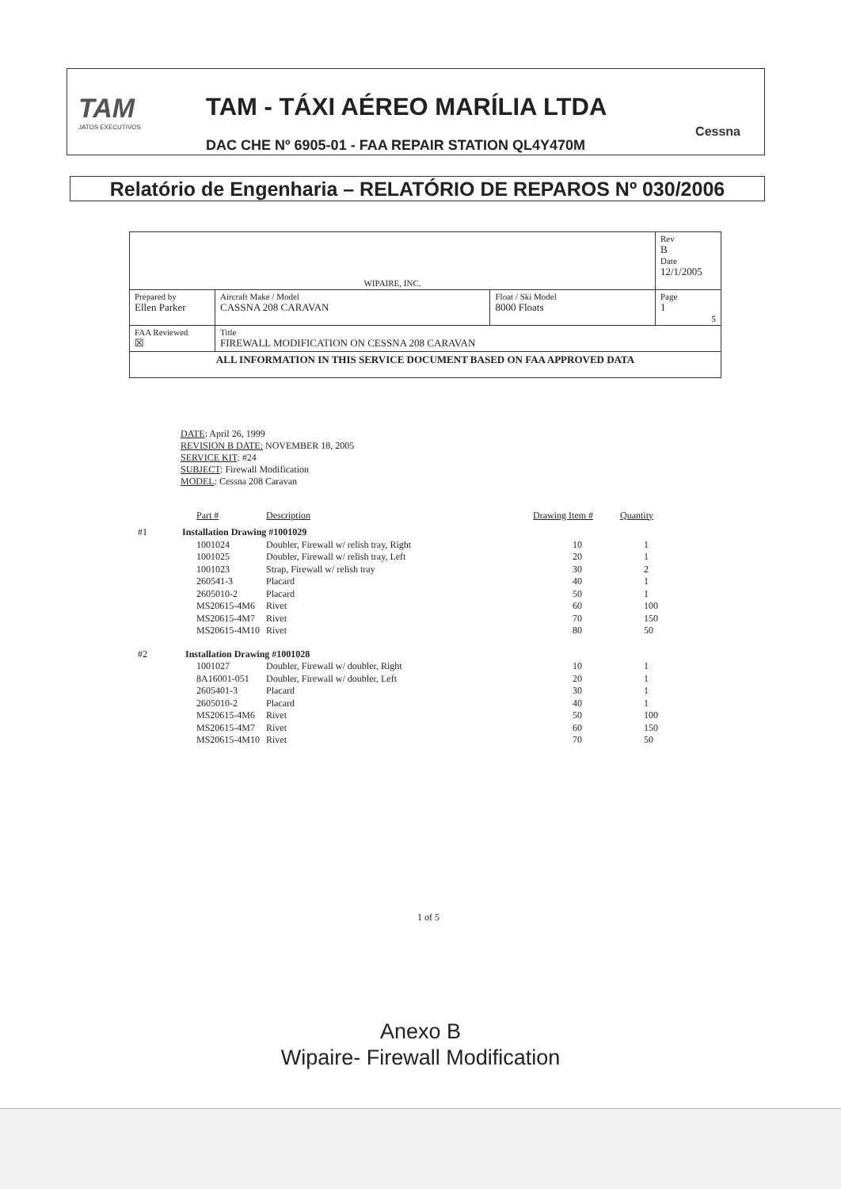TAM
JATOS EXECUTIVOS
TAM - TÁXI AÉREO MARÍLIA LTDA
DAC CHE Nº 6905-01 - FAA REPAIR STATION QL4Y470M
Cessna
Relatório de Engenharia – RELATÓRIO DE REPAROS Nº 030/2006
| WIPAIRE, INC. | | | Rev B Date 12/1/2005 |
| Prepared by Ellen Parker | Aircraft Make / Model CASSNA 208 CARAVAN | Float / Ski Model 8000 Floats | Page 1 5 |
| FAA Reviewed ☒ | Title FIREWALL MODIFICATION ON CESSNA 208 CARAVAN | | |
| ALL INFORMATION IN THIS SERVICE DOCUMENT BASED ON FAA APPROVED DATA | | | |
DATE: April 26, 1999
REVISION B DATE: NOVEMBER 18, 2005
SERVICE KIT: #24
SUBJECT: Firewall Modification
MODEL: Cessna 208 Caravan
| | | Part # | Description | Drawing Item # | Quantity |
| --- | --- | --- | --- | --- | --- |
| #1 | Installation Drawing #1001029 | | | | |
| | | 1001024 | Doubler, Firewall w/ relish tray, Right | 10 | 1 |
| | | 1001025 | Doubler, Firewall w/ relish tray, Left | 20 | 1 |
| | | 1001023 | Strap, Firewall w/ relish tray | 30 | 2 |
| | | 260541-3 | Placard | 40 | 1 |
| | | 2605010-2 | Placard | 50 | 1 |
| | | MS20615-4M6 | Rivet | 60 | 100 |
| | | MS20615-4M7 | Rivet | 70 | 150 |
| | | MS20615-4M10 | Rivet | 80 | 50 |
| #2 | Installation Drawing #1001028 | | | | |
| | | 1001027 | Doubler, Firewall w/ doubler, Right | 10 | 1 |
| | | 8A16001-051 | Doubler, Firewall w/ doubler, Left | 20 | 1 |
| | | 2605401-3 | Placard | 30 | 1 |
| | | 2605010-2 | Placard | 40 | 1 |
| | | MS20615-4M6 | Rivet | 50 | 100 |
| | | MS20615-4M7 | Rivet | 60 | 150 |
| | | MS20615-4M10 | Rivet | 70 | 50 |
1 of 5
Anexo B
Wipaire- Firewall Modification